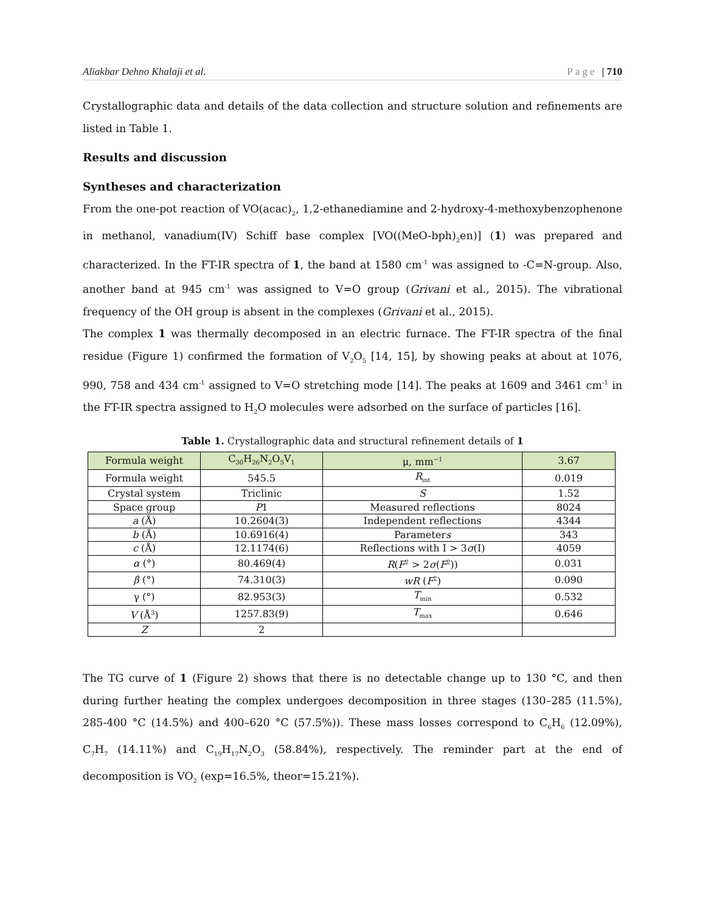Aliakbar Dehno Khalaji et al. Page | 710
Crystallographic data and details of the data collection and structure solution and refinements are listed in Table 1.
Results and discussion
Syntheses and characterization
From the one-pot reaction of VO(acac)<sub>2</sub>, 1,2-ethanediamine and 2-hydroxy-4-methoxybenzophenone in methanol, vanadium(IV) Schiff base complex [VO((MeO-bph)<sub>2</sub>en)] (1) was prepared and characterized. In the FT-IR spectra of 1, the band at 1580 cm<sup>-1</sup> was assigned to -C=N-group. Also, another band at 945 cm<sup>-1</sup> was assigned to V=O group (Grivani et al., 2015). The vibrational frequency of the OH group is absent in the complexes (Grivani et al., 2015).
The complex 1 was thermally decomposed in an electric furnace. The FT-IR spectra of the final residue (Figure 1) confirmed the formation of V<sub>2</sub>O<sub>5</sub> [14, 15], by showing peaks at about at 1076, 990, 758 and 434 cm<sup>-1</sup> assigned to V=O stretching mode [14]. The peaks at 1609 and 3461 cm<sup>-1</sup> in the FT-IR spectra assigned to H<sub>2</sub>O molecules were adsorbed on the surface of particles [16].
Table 1. Crystallographic data and structural refinement details of 1
| Formula weight | C<sub>30</sub>H<sub>26</sub>N<sub>2</sub>O<sub>5</sub>V<sub>1</sub> | μ, mm<sup>−1</sup> | 3.67 |
| Formula weight | 545.5 | R<sub>int</sub> | 0.019 |
| Crystal system | Triclinic | S | 1.52 |
| Space group | P 1 | Measured reflections | 8024 |
| a (Å) | 10.2604(3) | Independent reflections | 4344 |
| b (Å) | 10.6916(4) | Parameter s | 343 |
| c (Å) | 12.1174(6) | Reflections with I > 3 σ (I) | 4059 |
| α (°) | 80.469(4) | R ( F<sup>2</sup> > 2 σ ( F<sup>2</sup>)) | 0.031 |
| β (°) | 74.310(3) | wR ( F<sup>2</sup>) | 0.090 |
| γ (°) | 82.953(3) | T<sub>min</sub> | 0.532 |
| V (Å<sup>3</sup>) | 1257.83(9) | T<sub>max</sub> | 0.646 |
| Z | 2 | | |
The TG curve of 1 (Figure 2) shows that there is no detectable change up to 130 °C, and then during further heating the complex undergoes decomposition in three stages (130–285 (11.5%), 285-400 °C (14.5%) and 400–620 °C (57.5%)). These mass losses correspond to C<sub>6</sub>H<sub>6</sub> (12.09%), C<sub>7</sub>H<sub>7</sub> (14.11%) and C<sub>19</sub>H<sub>17</sub>N<sub>2</sub>O<sub>3</sub> (58.84%), respectively. The reminder part at the end of decomposition is VO<sub>2</sub> (exp=16.5%, theor=15.21%).